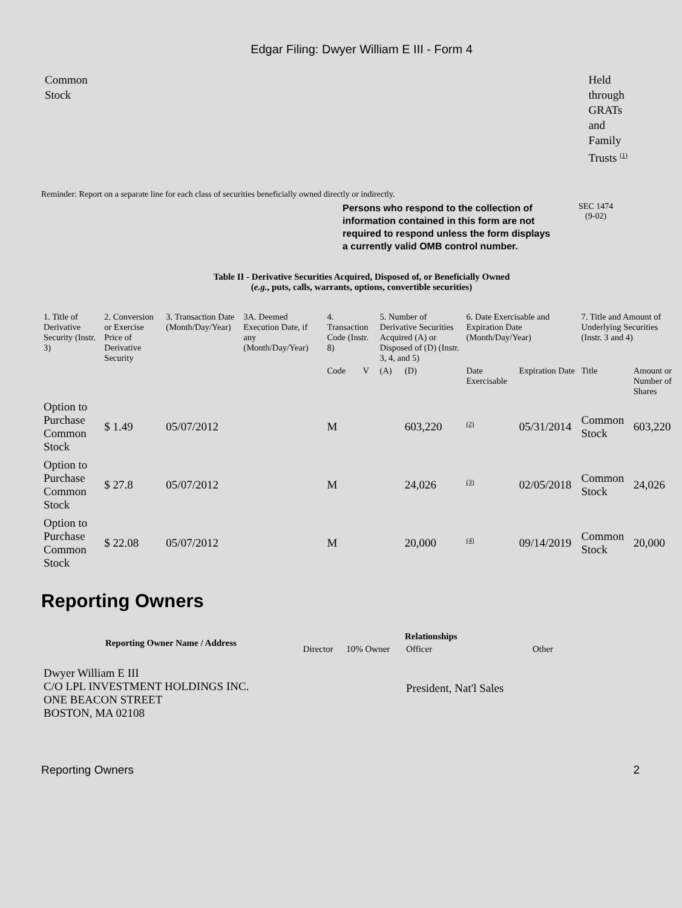Edgar Filing: Dwyer William E III - Form 4
Common
Stock
Held
through
GRATs
and
Family
Trusts <sup>(1)</sup>
Reminder: Report on a separate line for each class of securities beneficially owned directly or indirectly.
Persons who respond to the collection of information contained in this form are not required to respond unless the form displays a currently valid OMB control number.
SEC 1474
(9-02)
Table II - Derivative Securities Acquired, Disposed of, or Beneficially Owned
(e.g., puts, calls, warrants, options, convertible securities)
| 1. Title of Derivative Security (Instr. 3) | 2. Conversion or Exercise Price of Derivative Security | 3. Transaction Date (Month/Day/Year) | 3A. Deemed Execution Date, if any (Month/Day/Year) | 4. Transaction Code (Instr. 8) | | 5. Number of Derivative Securities Acquired (A) or Disposed of (D) (Instr. 3, 4, and 5) | | 6. Date Exercisable and Expiration Date (Month/Day/Year) | | 7. Title and Amount of Underlying Securities (Instr. 3 and 4) | |
| --- | --- | --- | --- | --- | --- | --- | --- | --- | --- | --- | --- |
| | | | | Code | V | (A) | (D) | Date Exercisable | Expiration Date | Title | Amount or Number of Shares |
| Option to Purchase Common Stock | $ 1.49 | 05/07/2012 | | M | | | 603,220 | <sup>(2)</sup> | 05/31/2014 | Common Stock | 603,220 |
| Option to Purchase Common Stock | $ 27.8 | 05/07/2012 | | M | | | 24,026 | <sup>(3)</sup> | 02/05/2018 | Common Stock | 24,026 |
| Option to Purchase Common Stock | $ 22.08 | 05/07/2012 | | M | | | 20,000 | <sup>(4)</sup> | 09/14/2019 | Common Stock | 20,000 |
Reporting Owners
| Reporting Owner Name / Address | Relationships | | | |
| --- | --- | --- | --- | --- |
| | Director | 10% Owner | Officer | Other |
| Dwyer William E III C/O LPL INVESTMENT HOLDINGS INC. ONE BEACON STREET BOSTON, MA 02108 | | | President, Nat'l Sales | |
Reporting Owners 2